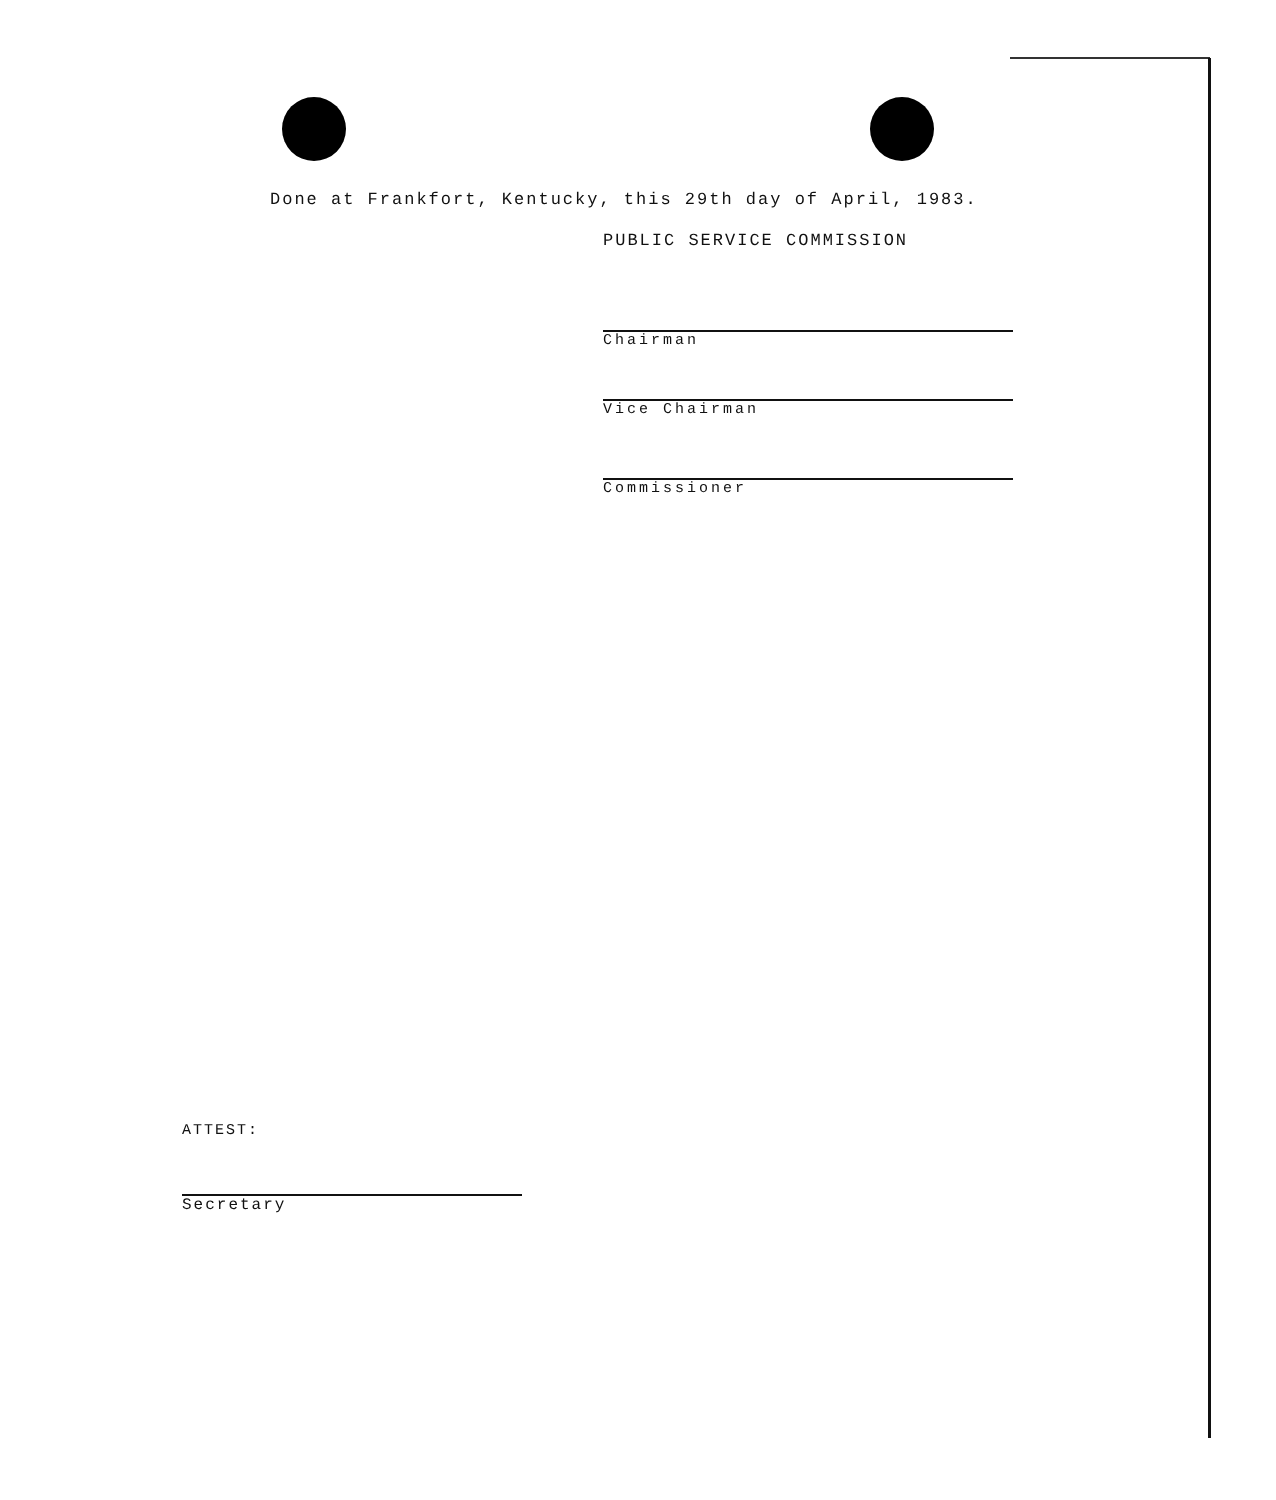Done at Frankfort, Kentucky, this 29th day of April, 1983.
PUBLIC SERVICE COMMISSION
Chairman
Vice Chairman
Commissioner
ATTEST:
Secretary